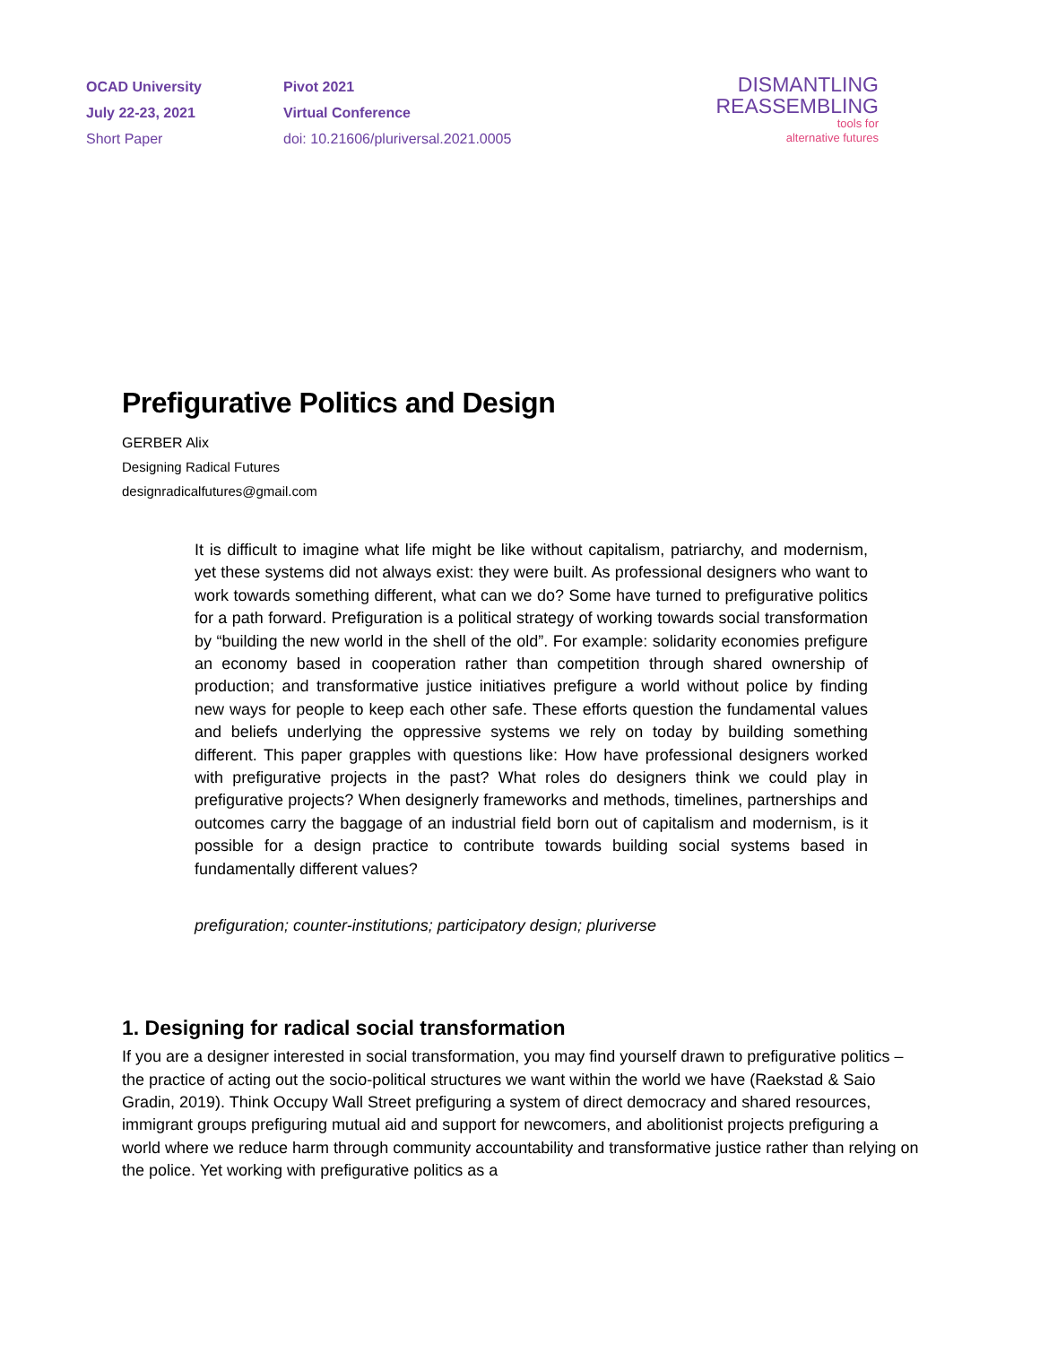OCAD University
July 22-23, 2021
Short Paper
Pivot 2021
Virtual Conference
doi: 10.21606/pluriversal.2021.0005
DISMANTLING
REASSEMBLING
tools for
alternative futures
Prefigurative Politics and Design
GERBER Alix
Designing Radical Futures
designradicalfutures@gmail.com
It is difficult to imagine what life might be like without capitalism, patriarchy, and modernism, yet these systems did not always exist: they were built. As professional designers who want to work towards something different, what can we do? Some have turned to prefigurative politics for a path forward. Prefiguration is a political strategy of working towards social transformation by “building the new world in the shell of the old”. For example: solidarity economies prefigure an economy based in cooperation rather than competition through shared ownership of production; and transformative justice initiatives prefigure a world without police by finding new ways for people to keep each other safe. These efforts question the fundamental values and beliefs underlying the oppressive systems we rely on today by building something different. This paper grapples with questions like: How have professional designers worked with prefigurative projects in the past? What roles do designers think we could play in prefigurative projects? When designerly frameworks and methods, timelines, partnerships and outcomes carry the baggage of an industrial field born out of capitalism and modernism, is it possible for a design practice to contribute towards building social systems based in fundamentally different values?
prefiguration; counter-institutions; participatory design; pluriverse
1. Designing for radical social transformation
If you are a designer interested in social transformation, you may find yourself drawn to prefigurative politics – the practice of acting out the socio-political structures we want within the world we have (Raekstad & Saio Gradin, 2019). Think Occupy Wall Street prefiguring a system of direct democracy and shared resources, immigrant groups prefiguring mutual aid and support for newcomers, and abolitionist projects prefiguring a world where we reduce harm through community accountability and transformative justice rather than relying on the police. Yet working with prefigurative politics as a